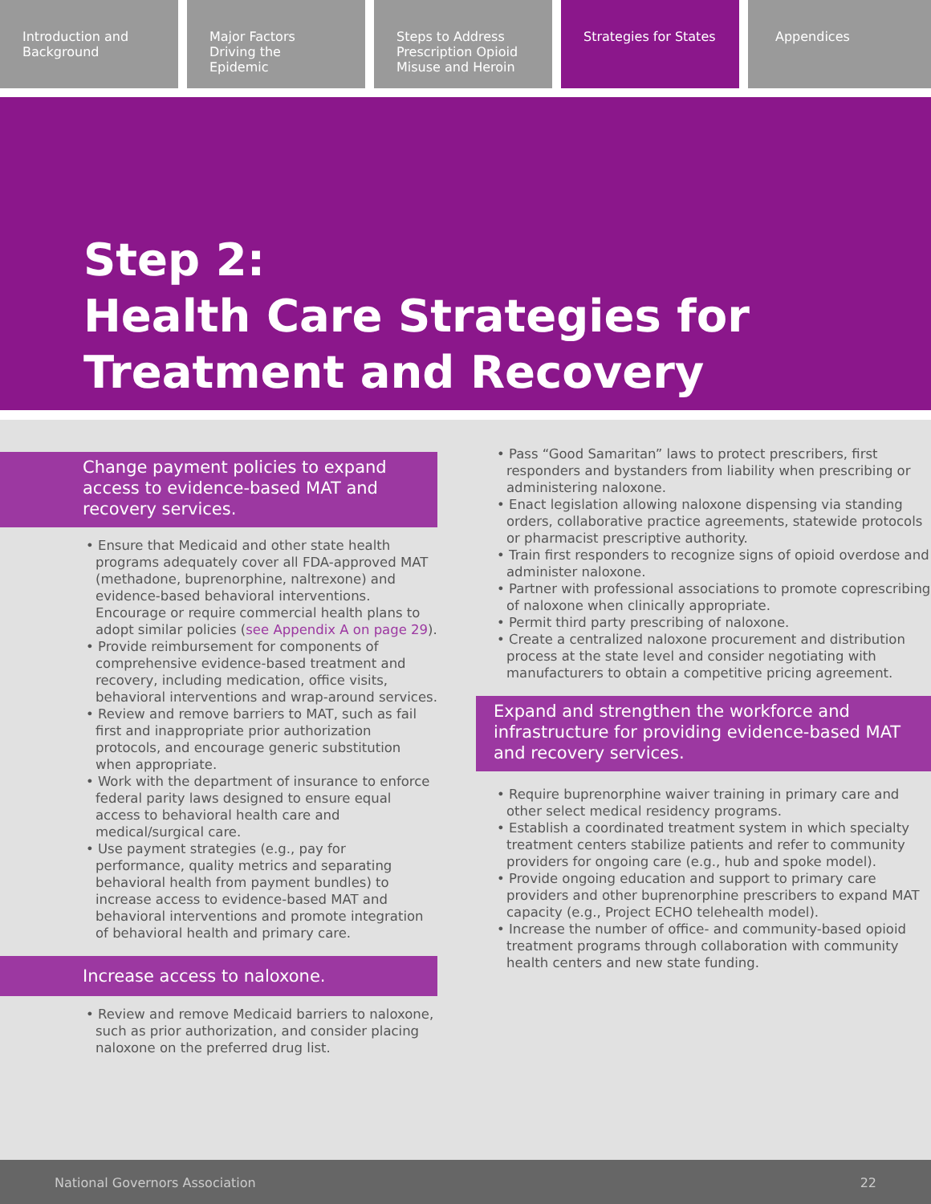Introduction and Background Major Factors Driving the Epidemic
Steps to Address Prescription Opioid Misuse and Heroin
Strategies for States Appendices
Step 2:
Health Care Strategies for
Treatment and Recovery
Change payment policies to expand access to evidence-based MAT and recovery services.
• Ensure that Medicaid and other state health programs adequately cover all FDA-approved MAT (methadone, buprenorphine, naltrexone) and evidence-based behavioral interventions. Encourage or require commercial health plans to adopt similar policies (see Appendix A on page 29).
• Provide reimbursement for components of comprehensive evidence-based treatment and recovery, including medication, office visits, behavioral interventions and wrap-around services.
• Review and remove barriers to MAT, such as fail first and inappropriate prior authorization protocols, and encourage generic substitution when appropriate.
• Work with the department of insurance to enforce federal parity laws designed to ensure equal access to behavioral health care and medical/surgical care.
• Use payment strategies (e.g., pay for performance, quality metrics and separating behavioral health from payment bundles) to increase access to evidence-based MAT and behavioral interventions and promote integration of behavioral health and primary care.
Increase access to naloxone.
• Review and remove Medicaid barriers to naloxone, such as prior authorization, and consider placing naloxone on the preferred drug list.
• Pass “Good Samaritan” laws to protect prescribers, first responders and bystanders from liability when prescribing or administering naloxone.
• Enact legislation allowing naloxone dispensing via standing orders, collaborative practice agreements, statewide protocols or pharmacist prescriptive authority.
• Train first responders to recognize signs of opioid overdose and administer naloxone.
• Partner with professional associations to promote coprescribing of naloxone when clinically appropriate.
• Permit third party prescribing of naloxone.
• Create a centralized naloxone procurement and distribution process at the state level and consider negotiating with manufacturers to obtain a competitive pricing agreement.
Expand and strengthen the workforce and infrastructure for providing evidence-based MAT and recovery services.
• Require buprenorphine waiver training in primary care and other select medical residency programs.
• Establish a coordinated treatment system in which specialty treatment centers stabilize patients and refer to community providers for ongoing care (e.g., hub and spoke model).
• Provide ongoing education and support to primary care providers and other buprenorphine prescribers to expand MAT capacity (e.g., Project ECHO telehealth model).
• Increase the number of office- and community-based opioid treatment programs through collaboration with community health centers and new state funding.
National Governors Association 22